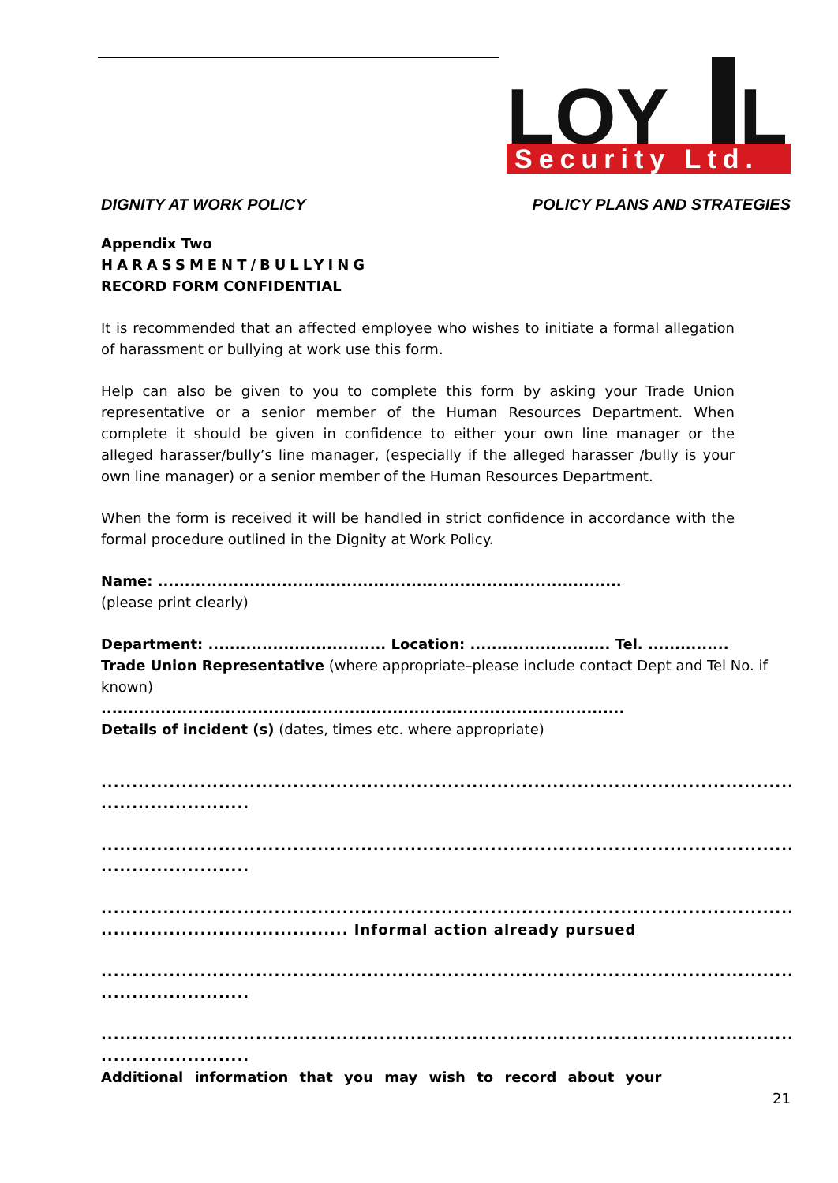LOY
L
Security Ltd.
DIGNITY AT WORK POLICY POLICY PLANS AND STRATEGIES
Appendix Two
HARASSMENT/BULLYING
RECORD FORM CONFIDENTIAL
It is recommended that an affected employee who wishes to initiate a formal allegation of harassment or bullying at work use this form.
Help can also be given to you to complete this form by asking your Trade Union representative or a senior member of the Human Resources Department. When complete it should be given in confidence to either your own line manager or the alleged harasser/bully’s line manager, (especially if the alleged harasser /bully is your own line manager) or a senior member of the Human Resources Department.
When the form is received it will be handled in strict confidence in accordance with the formal procedure outlined in the Dignity at Work Policy.
Name: ......................................................................................
(please print clearly)
Department: ................................. Location: .......................... Tel. ...............
Trade Union Representative (where appropriate–please include contact Dept and Tel No. if known)
.................................................................................................
Details of incident (s) (dates, times etc. where appropriate)
.......................................................................................................................................
........................
.......................................................................................................................................
........................
....................................................................................................................
........................................ Informal action already pursued
.......................................................................................................................................
........................
.......................................................................................................................................
........................
Additional information that you may wish to record about your
21